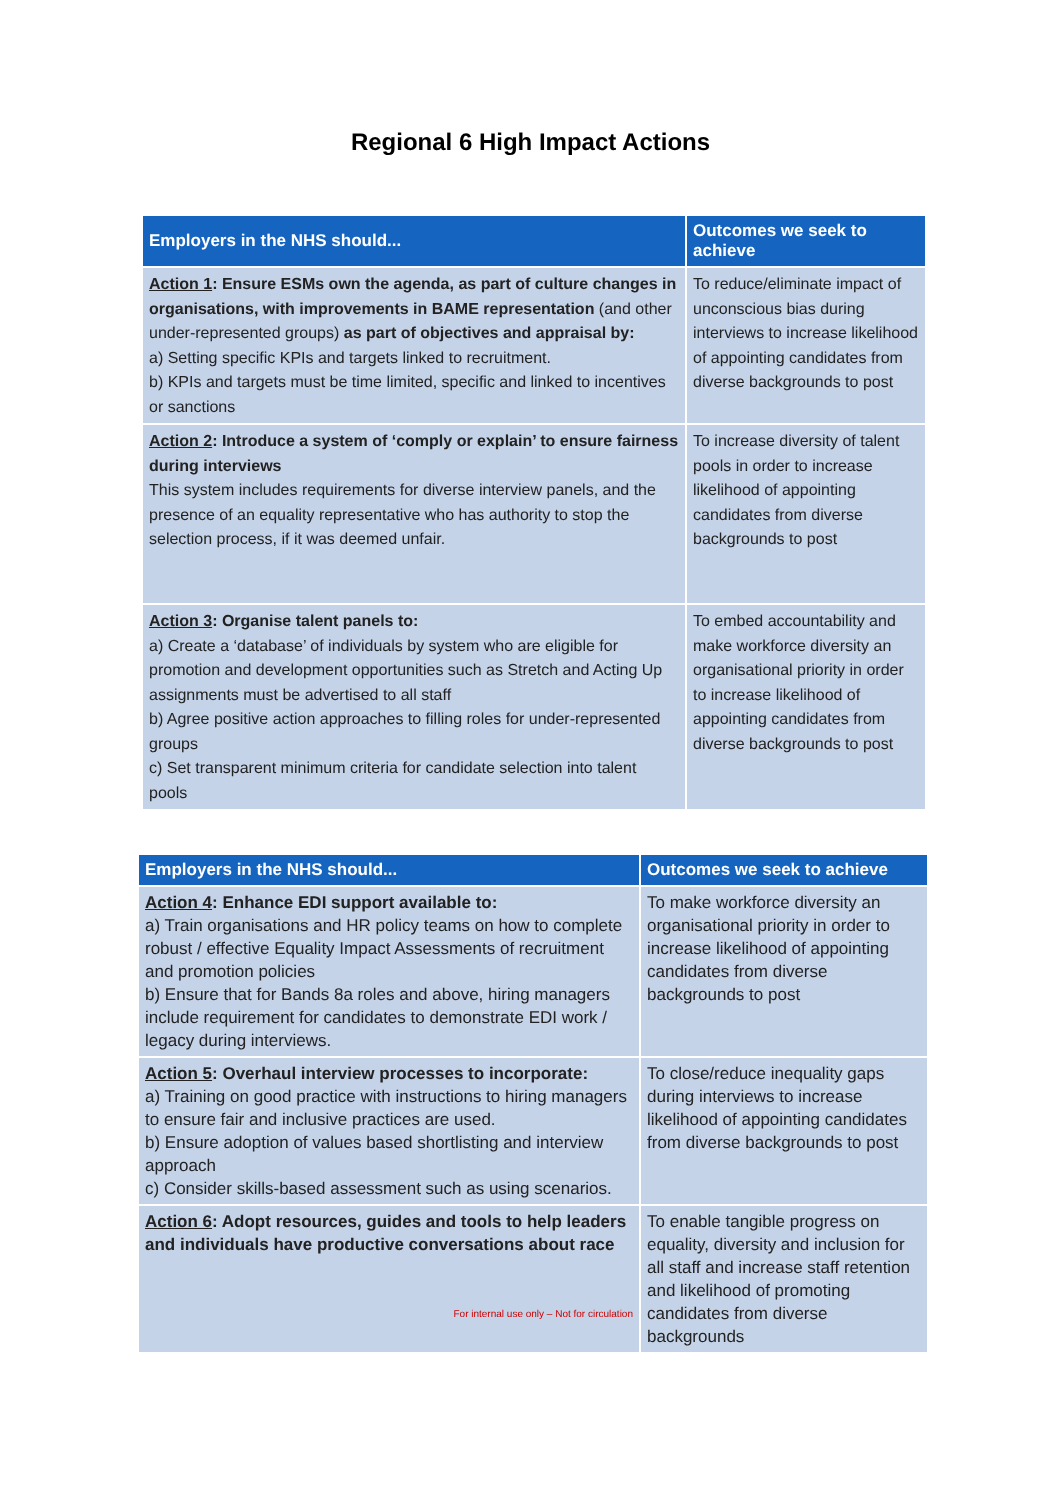Regional 6 High Impact Actions
| Employers in the NHS should... | Outcomes we seek to achieve |
| --- | --- |
| Action 1 : Ensure ESMs own the agenda, as part of culture changes in organisations, with improvements in BAME representation (and other under-represented groups) as part of objectives and appraisal by: a) Setting specific KPIs and targets linked to recruitment. b) KPIs and targets must be time limited, specific and linked to incentives or sanctions | To reduce/eliminate impact of unconscious bias during interviews to increase likelihood of appointing candidates from diverse backgrounds to post |
| Action 2 : Introduce a system of ‘comply or explain’ to ensure fairness during interviews This system includes requirements for diverse interview panels, and the presence of an equality representative who has authority to stop the selection process, if it was deemed unfair. | To increase diversity of talent pools in order to increase likelihood of appointing candidates from diverse backgrounds to post |
| Action 3 : Organise talent panels to: a) Create a ‘database’ of individuals by system who are eligible for promotion and development opportunities such as Stretch and Acting Up assignments must be advertised to all staff b) Agree positive action approaches to filling roles for under-represented groups c) Set transparent minimum criteria for candidate selection into talent pools | To embed accountability and make workforce diversity an organisational priority in order to increase likelihood of appointing candidates from diverse backgrounds to post |
| Employers in the NHS should... | Outcomes we seek to achieve |
| --- | --- |
| Action 4 : Enhance EDI support available to: a) Train organisations and HR policy teams on how to complete robust / effective Equality Impact Assessments of recruitment and promotion policies b) Ensure that for Bands 8a roles and above, hiring managers include requirement for candidates to demonstrate EDI work / legacy during interviews. | To make workforce diversity an organisational priority in order to increase likelihood of appointing candidates from diverse backgrounds to post |
| Action 5 : Overhaul interview processes to incorporate: a) Training on good practice with instructions to hiring managers to ensure fair and inclusive practices are used. b) Ensure adoption of values based shortlisting and interview approach c) Consider skills-based assessment such as using scenarios. | To close/reduce inequality gaps during interviews to increase likelihood of appointing candidates from diverse backgrounds to post |
| Action 6 : Adopt resources, guides and tools to help leaders and individuals have productive conversations about race For internal use only – Not for circulation | To enable tangible progress on equality, diversity and inclusion for all staff and increase staff retention and likelihood of promoting candidates from diverse backgrounds |